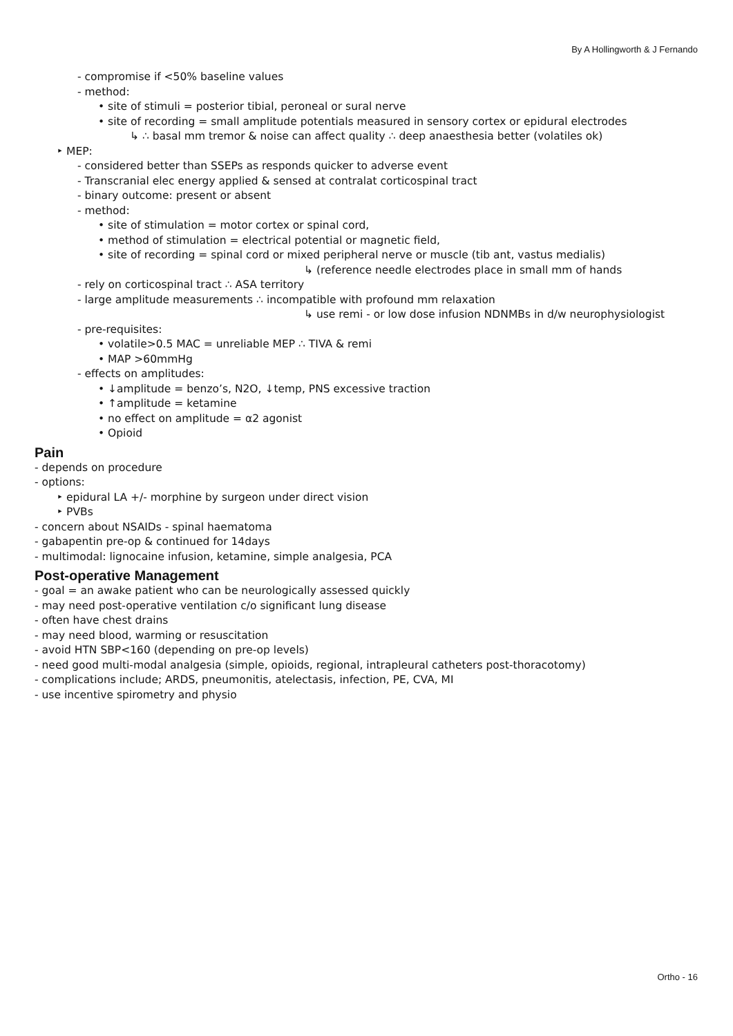By A Hollingworth & J Fernando
- compromise if <50% baseline values
- method:
• site of stimuli = posterior tibial, peroneal or sural nerve
• site of recording = small amplitude potentials measured in sensory cortex or epidural electrodes
↳ ∴ basal mm tremor & noise can affect quality ∴ deep anaesthesia better (volatiles ok)
‣ MEP:
- considered better than SSEPs as responds quicker to adverse event
- Transcranial elec energy applied & sensed at contralat corticospinal tract
- binary outcome: present or absent
- method:
• site of stimulation = motor cortex or spinal cord,
• method of stimulation = electrical potential or magnetic field,
• site of recording = spinal cord or mixed peripheral nerve or muscle (tib ant, vastus medialis)
↳ (reference needle electrodes place in small mm of hands
- rely on corticospinal tract ∴ ASA territory
- large amplitude measurements ∴ incompatible with profound mm relaxation
↳ use remi - or low dose infusion NDNMBs in d/w neurophysiologist
- pre-requisites:
• volatile>0.5 MAC = unreliable MEP ∴ TIVA & remi
• MAP >60mmHg
- effects on amplitudes:
• ↓amplitude = benzo’s, N2O, ↓temp, PNS excessive traction
• ↑amplitude = ketamine
• no effect on amplitude = α2 agonist
• Opioid
Pain
- depends on procedure
- options:
‣ epidural LA +/- morphine by surgeon under direct vision
‣ PVBs
- concern about NSAIDs - spinal haematoma
- gabapentin pre-op & continued for 14days
- multimodal: lignocaine infusion, ketamine, simple analgesia, PCA
Post-operative Management
- goal = an awake patient who can be neurologically assessed quickly
- may need post-operative ventilation c/o significant lung disease
- often have chest drains
- may need blood, warming or resuscitation
- avoid HTN SBP<160 (depending on pre-op levels)
- need good multi-modal analgesia (simple, opioids, regional, intrapleural catheters post-thoracotomy)
- complications include; ARDS, pneumonitis, atelectasis, infection, PE, CVA, MI
- use incentive spirometry and physio
Ortho - 16